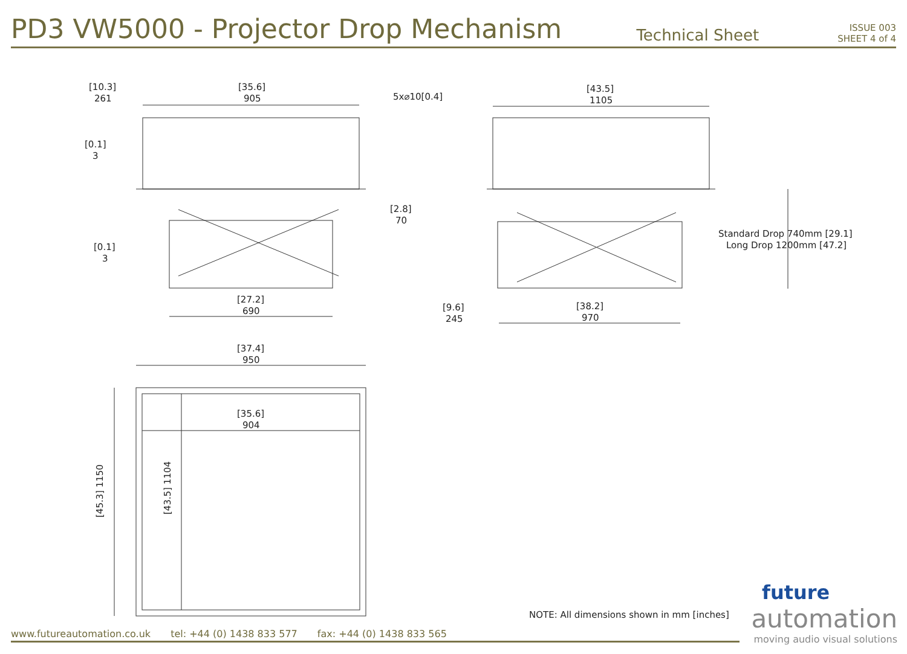PD3 VW5000 - Projector Drop Mechanism
Technical Sheet
ISSUE 003
SHEET 4 of 4
[10.3]
261
[35.6]
905
5x⌀10[0.4]
[0.1]
3
[2.8]
70
[0.1]
3
[27.2]
690
[43.5]
1105
Standard Drop 740mm [29.1]
Long Drop 1200mm [47.2]
[9.6]
245
[38.2]
970
[37.4]
950
[35.6]
904
[45.3] 1150
[43.5] 1104
NOTE: All dimensions shown in mm [inches]
www.futureautomation.co.uk tel: +44 (0) 1438 833 577 fax: +44 (0) 1438 833 565
future
automation
moving audio visual solutions